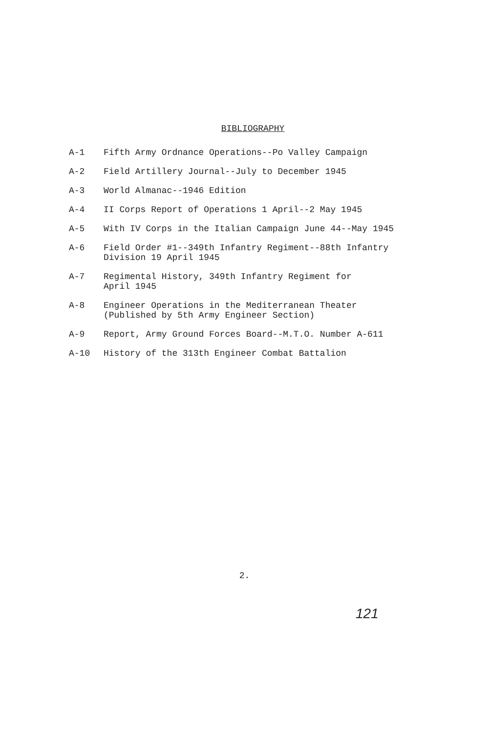BIBLIOGRAPHY
A-1 Fifth Army Ordnance Operations--Po Valley Campaign
A-2 Field Artillery Journal--July to December 1945
A-3 World Almanac--1946 Edition
A-4 II Corps Report of Operations 1 April--2 May 1945
A-5 With IV Corps in the Italian Campaign June 44--May 1945
A-6 Field Order #1--349th Infantry Regiment--88th Infantry
Division 19 April 1945
A-7 Regimental History, 349th Infantry Regiment for
April 1945
A-8 Engineer Operations in the Mediterranean Theater
(Published by 5th Army Engineer Section)
A-9 Report, Army Ground Forces Board--M.T.O. Number A-611
A-10 History of the 313th Engineer Combat Battalion
2.
121